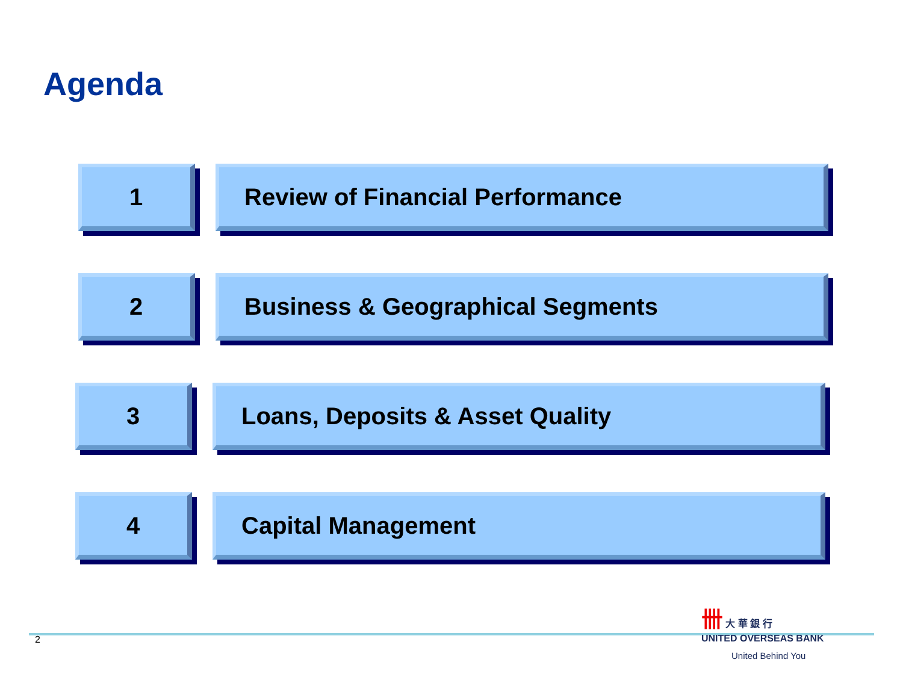Agenda
1 Review of Financial Performance
2 Business & Geographical Segments
3 Loans, Deposits & Asset Quality
4 Capital Management
2
卌 大 華 銀 行
UNITED OVERSEAS BANK
United Behind You